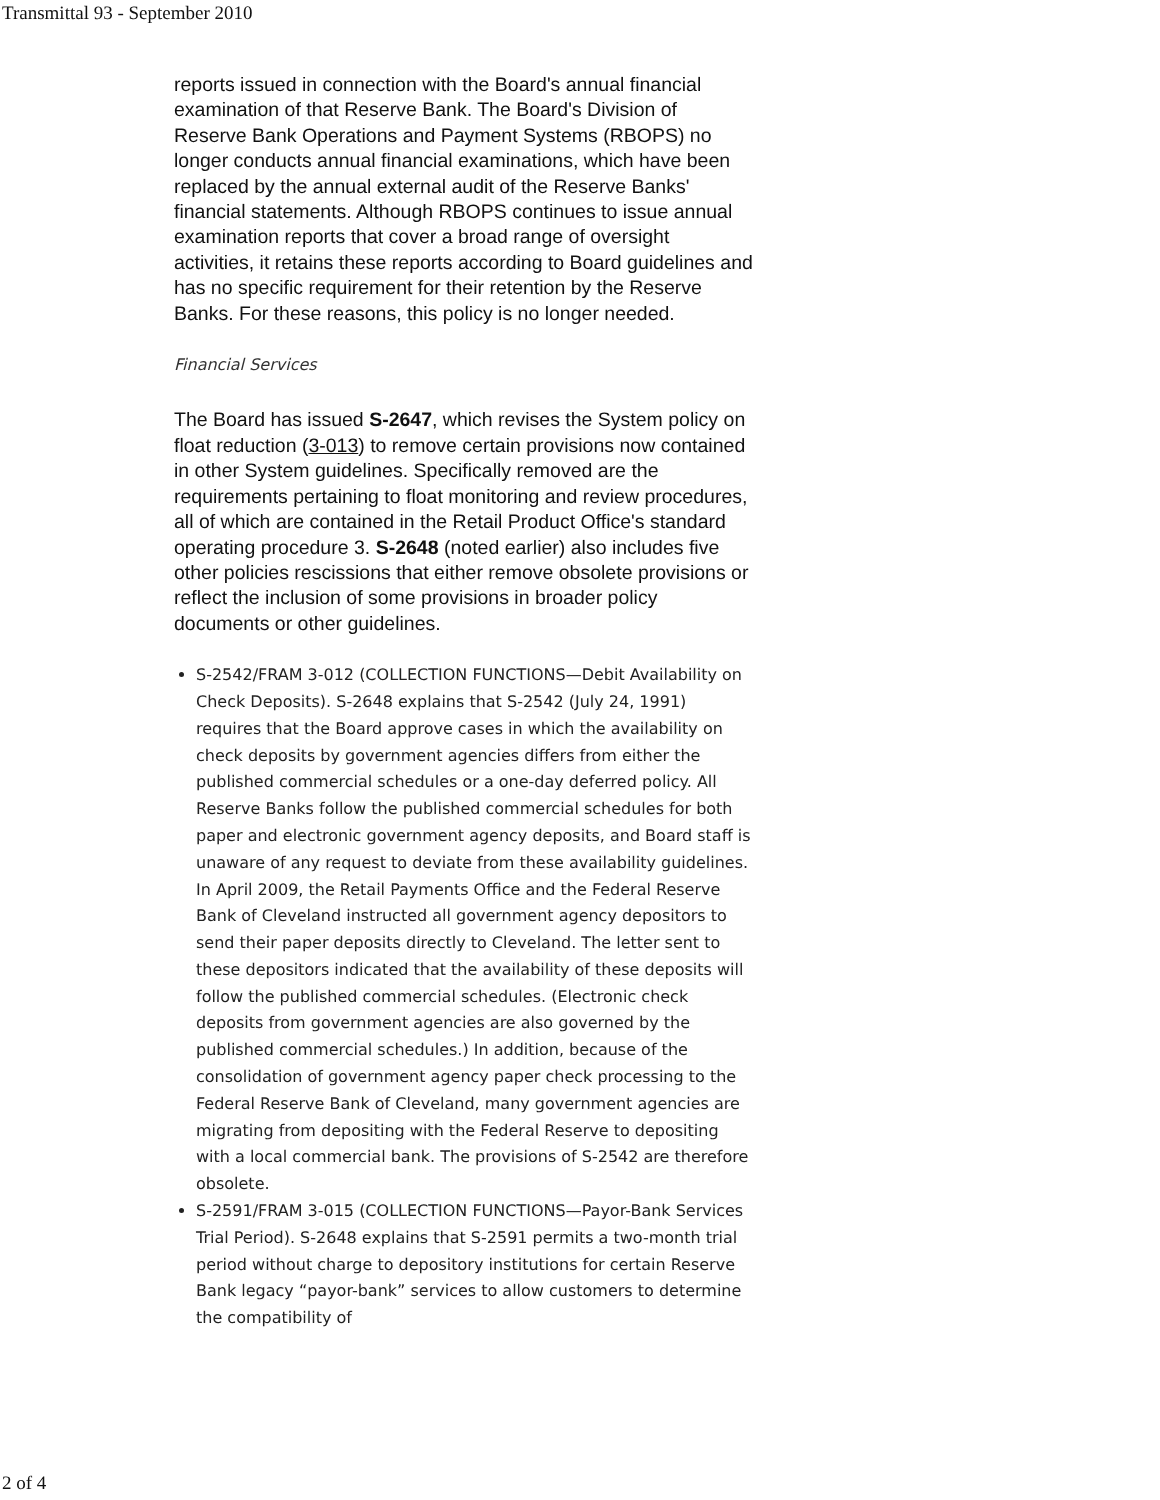Transmittal 93 - September 2010
reports issued in connection with the Board's annual financial examination of that Reserve Bank. The Board's Division of Reserve Bank Operations and Payment Systems (RBOPS) no longer conducts annual financial examinations, which have been replaced by the annual external audit of the Reserve Banks' financial statements. Although RBOPS continues to issue annual examination reports that cover a broad range of oversight activities, it retains these reports according to Board guidelines and has no specific requirement for their retention by the Reserve Banks. For these reasons, this policy is no longer needed.
Financial Services
The Board has issued S-2647, which revises the System policy on float reduction (3-013) to remove certain provisions now contained in other System guidelines. Specifically removed are the requirements pertaining to float monitoring and review procedures, all of which are contained in the Retail Product Office's standard operating procedure 3. S-2648 (noted earlier) also includes five other policies rescissions that either remove obsolete provisions or reflect the inclusion of some provisions in broader policy documents or other guidelines.
S-2542/FRAM 3-012 (COLLECTION FUNCTIONS—Debit Availability on Check Deposits). S-2648 explains that S-2542 (July 24, 1991) requires that the Board approve cases in which the availability on check deposits by government agencies differs from either the published commercial schedules or a one-day deferred policy. All Reserve Banks follow the published commercial schedules for both paper and electronic government agency deposits, and Board staff is unaware of any request to deviate from these availability guidelines. In April 2009, the Retail Payments Office and the Federal Reserve Bank of Cleveland instructed all government agency depositors to send their paper deposits directly to Cleveland. The letter sent to these depositors indicated that the availability of these deposits will follow the published commercial schedules. (Electronic check deposits from government agencies are also governed by the published commercial schedules.) In addition, because of the consolidation of government agency paper check processing to the Federal Reserve Bank of Cleveland, many government agencies are migrating from depositing with the Federal Reserve to depositing with a local commercial bank. The provisions of S-2542 are therefore obsolete.
S-2591/FRAM 3-015 (COLLECTION FUNCTIONS—Payor-Bank Services Trial Period). S-2648 explains that S-2591 permits a two-month trial period without charge to depository institutions for certain Reserve Bank legacy “payor-bank” services to allow customers to determine the compatibility of
2 of 4